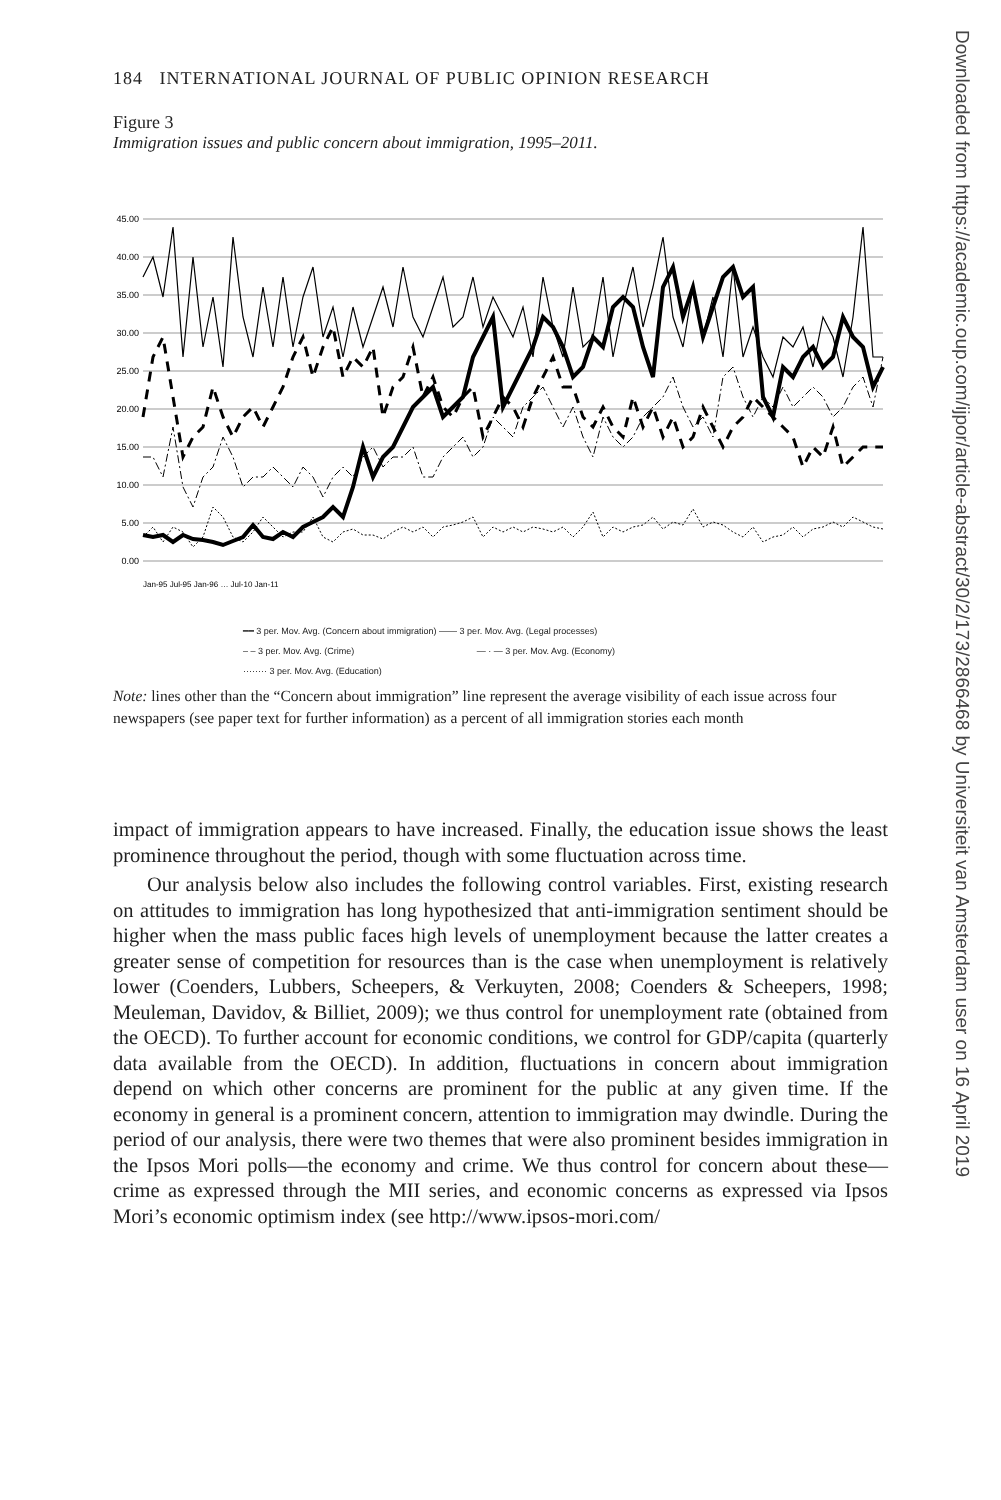184 INTERNATIONAL JOURNAL OF PUBLIC OPINION RESEARCH
Figure 3
Immigration issues and public concern about immigration, 1995–2011.
45.00
40.00
35.00
30.00
25.00
20.00
15.00
10.00
5.00
0.00
Jan-95 Jul-95 Jan-96 … Jul-10 Jan-11
━━ 3 per. Mov. Avg. (Concern about immigration) —— 3 per. Mov. Avg. (Legal processes)
– – 3 per. Mov. Avg. (Crime) — · — 3 per. Mov. Avg. (Economy)
········ 3 per. Mov. Avg. (Education)
Note: lines other than the “Concern about immigration” line represent the average visibility of each issue across four newspapers (see paper text for further information) as a percent of all immigration stories each month
impact of immigration appears to have increased. Finally, the education issue shows the least prominence throughout the period, though with some fluctuation across time.
Our analysis below also includes the following control variables. First, existing research on attitudes to immigration has long hypothesized that anti-immigration sentiment should be higher when the mass public faces high levels of unemployment because the latter creates a greater sense of competition for resources than is the case when unemployment is relatively lower (Coenders, Lubbers, Scheepers, & Verkuyten, 2008; Coenders & Scheepers, 1998; Meuleman, Davidov, & Billiet, 2009); we thus control for unemployment rate (obtained from the OECD). To further account for economic conditions, we control for GDP/capita (quarterly data available from the OECD). In addition, fluctuations in concern about immigration depend on which other concerns are prominent for the public at any given time. If the economy in general is a prominent concern, attention to immigration may dwindle. During the period of our analysis, there were two themes that were also prominent besides immigration in the Ipsos Mori polls—the economy and crime. We thus control for concern about these—crime as expressed through the MII series, and economic concerns as expressed via Ipsos Mori’s economic optimism index (see http://www.ipsos-mori.com/
Downloaded from https://academic.oup.com/ijpor/article-abstract/30/2/173/2866468 by Universiteit van Amsterdam user on 16 April 2019